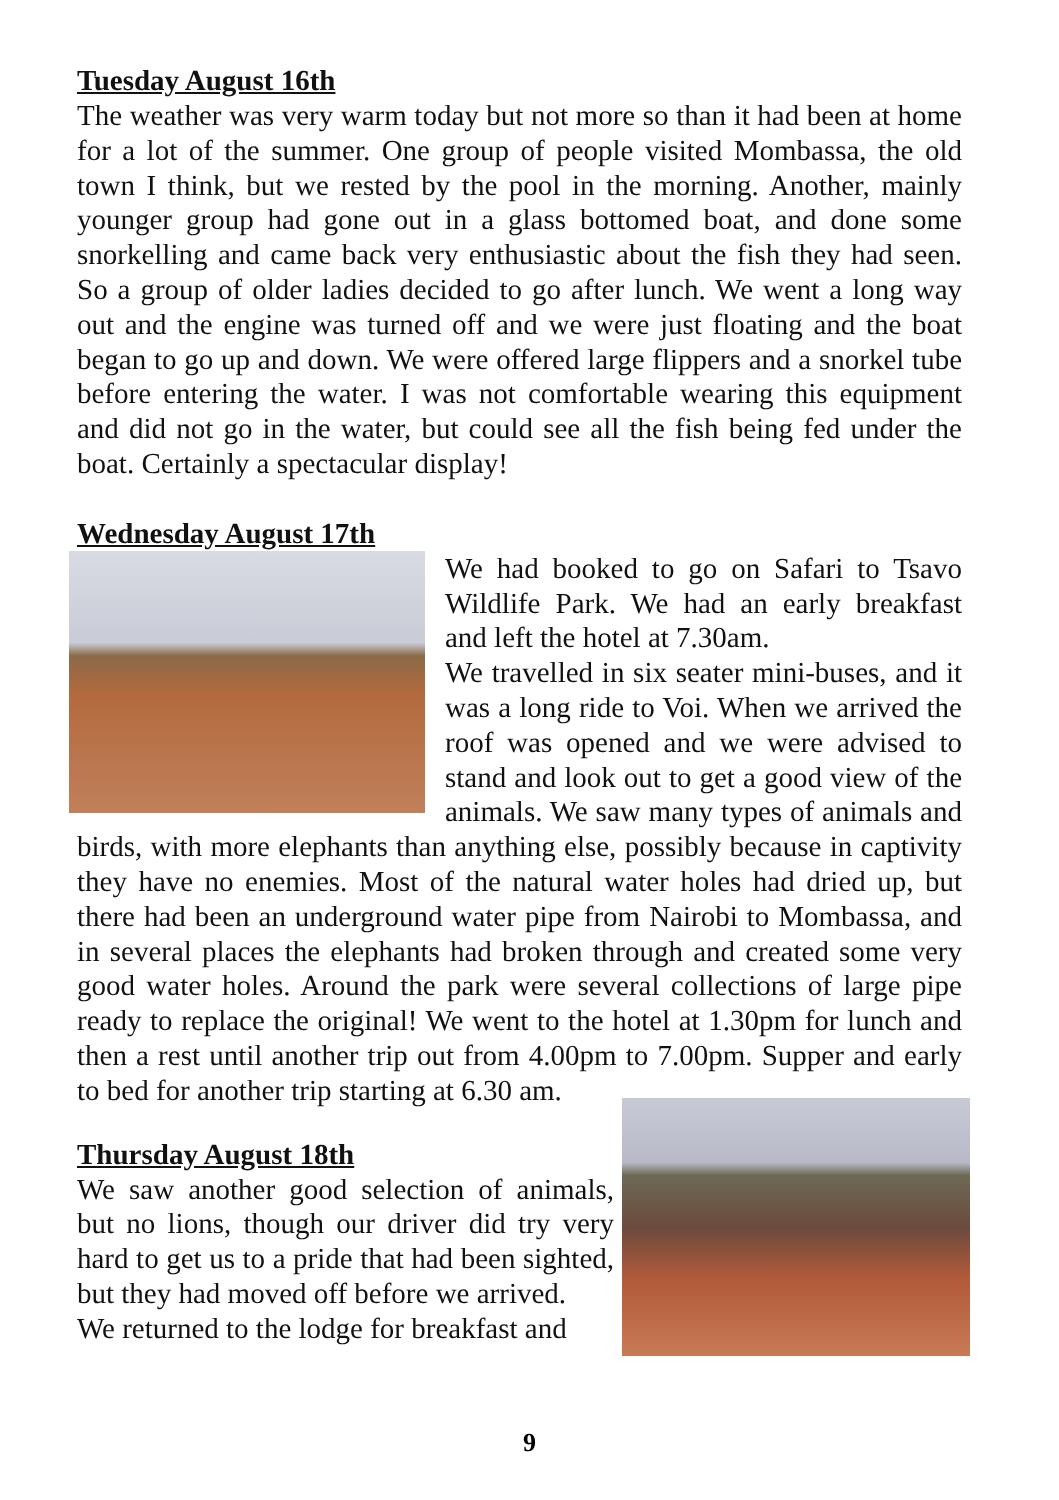Tuesday August 16th
The weather was very warm today but not more so than it had been at home for a lot of the summer. One group of people visited Mombassa, the old town I think, but we rested by the pool in the morning. Another, mainly younger group had gone out in a glass bottomed boat, and done some snorkelling and came back very enthusiastic about the fish they had seen. So a group of older ladies decided to go after lunch. We went a long way out and the engine was turned off and we were just floating and the boat began to go up and down. We were offered large flippers and a snorkel tube before entering the water. I was not comfortable wearing this equipment and did not go in the water, but could see all the fish being fed under the boat. Certainly a spectacular display!
Wednesday August 17th
We had booked to go on Safari to Tsavo Wildlife Park. We had an early breakfast and left the hotel at 7.30am.
We travelled in six seater mini-buses, and it was a long ride to Voi. When we arrived the roof was opened and we were advised to stand and look out to get a good view of the animals. We saw many types of animals and birds, with more elephants than anything else, possibly because in captivity they have no enemies. Most of the natural water holes had dried up, but there had been an underground water pipe from Nairobi to Mombassa, and in several places the elephants had broken through and created some very good water holes. Around the park were several collections of large pipe ready to replace the original! We went to the hotel at 1.30pm for lunch and then a rest until another trip out from 4.00pm to 7.00pm. Supper and early to bed for another trip starting at 6.30 am.
Thursday August 18th
We saw another good selection of animals, but no lions, though our driver did try very hard to get us to a pride that had been sighted, but they had moved off before we arrived.
We returned to the lodge for breakfast and
9